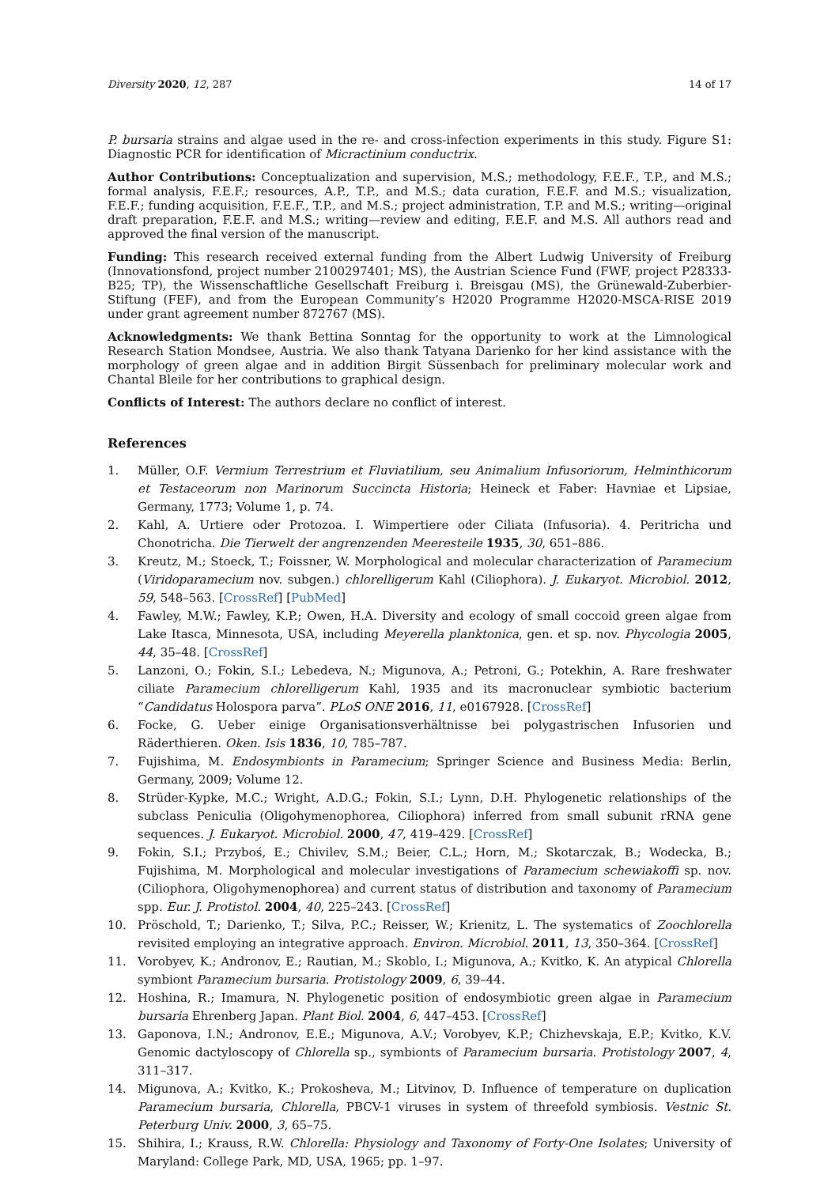Diversity 2020, 12, 287 14 of 17
P. bursaria strains and algae used in the re- and cross-infection experiments in this study. Figure S1: Diagnostic PCR for identification of Micractinium conductrix.
Author Contributions: Conceptualization and supervision, M.S.; methodology, F.E.F., T.P., and M.S.; formal analysis, F.E.F.; resources, A.P., T.P., and M.S.; data curation, F.E.F. and M.S.; visualization, F.E.F.; funding acquisition, F.E.F., T.P., and M.S.; project administration, T.P. and M.S.; writing—original draft preparation, F.E.F. and M.S.; writing—review and editing, F.E.F. and M.S. All authors read and approved the final version of the manuscript.
Funding: This research received external funding from the Albert Ludwig University of Freiburg (Innovationsfond, project number 2100297401; MS), the Austrian Science Fund (FWF, project P28333-B25; TP), the Wissenschaftliche Gesellschaft Freiburg i. Breisgau (MS), the Grünewald-Zuberbier-Stiftung (FEF), and from the European Community’s H2020 Programme H2020-MSCA-RISE 2019 under grant agreement number 872767 (MS).
Acknowledgments: We thank Bettina Sonntag for the opportunity to work at the Limnological Research Station Mondsee, Austria. We also thank Tatyana Darienko for her kind assistance with the morphology of green algae and in addition Birgit Süssenbach for preliminary molecular work and Chantal Bleile for her contributions to graphical design.
Conflicts of Interest: The authors declare no conflict of interest.
References
1. Müller, O.F. Vermium Terrestrium et Fluviatilium, seu Animalium Infusoriorum, Helminthicorum et Testaceorum non Marinorum Succincta Historia; Heineck et Faber: Havniae et Lipsiae, Germany, 1773; Volume 1, p. 74.
2. Kahl, A. Urtiere oder Protozoa. I. Wimpertiere oder Ciliata (Infusoria). 4. Peritricha und Chonotricha. Die Tierwelt der angrenzenden Meeresteile 1935, 30, 651–886.
3. Kreutz, M.; Stoeck, T.; Foissner, W. Morphological and molecular characterization of Paramecium (Viridoparamecium nov. subgen.) chlorelligerum Kahl (Ciliophora). J. Eukaryot. Microbiol. 2012, 59, 548–563. [CrossRef] [PubMed]
4. Fawley, M.W.; Fawley, K.P.; Owen, H.A. Diversity and ecology of small coccoid green algae from Lake Itasca, Minnesota, USA, including Meyerella planktonica, gen. et sp. nov. Phycologia 2005, 44, 35–48. [CrossRef]
5. Lanzoni, O.; Fokin, S.I.; Lebedeva, N.; Migunova, A.; Petroni, G.; Potekhin, A. Rare freshwater ciliate Paramecium chlorelligerum Kahl, 1935 and its macronuclear symbiotic bacterium “Candidatus Holospora parva”. PLoS ONE 2016, 11, e0167928. [CrossRef]
6. Focke, G. Ueber einige Organisationsverhältnisse bei polygastrischen Infusorien und Räderthieren. Oken. Isis 1836, 10, 785–787.
7. Fujishima, M. Endosymbionts in Paramecium; Springer Science and Business Media: Berlin, Germany, 2009; Volume 12.
8. Strüder-Kypke, M.C.; Wright, A.D.G.; Fokin, S.I.; Lynn, D.H. Phylogenetic relationships of the subclass Peniculia (Oligohymenophorea, Ciliophora) inferred from small subunit rRNA gene sequences. J. Eukaryot. Microbiol. 2000, 47, 419–429. [CrossRef]
9. Fokin, S.I.; Przyboś, E.; Chivilev, S.M.; Beier, C.L.; Horn, M.; Skotarczak, B.; Wodecka, B.; Fujishima, M. Morphological and molecular investigations of Paramecium schewiakoffi sp. nov. (Ciliophora, Oligohymenophorea) and current status of distribution and taxonomy of Paramecium spp. Eur. J. Protistol. 2004, 40, 225–243. [CrossRef]
10. Pröschold, T.; Darienko, T.; Silva, P.C.; Reisser, W.; Krienitz, L. The systematics of Zoochlorella revisited employing an integrative approach. Environ. Microbiol. 2011, 13, 350–364. [CrossRef]
11. Vorobyev, K.; Andronov, E.; Rautian, M.; Skoblo, I.; Migunova, A.; Kvitko, K. An atypical Chlorella symbiont Paramecium bursaria. Protistology 2009, 6, 39–44.
12. Hoshina, R.; Imamura, N. Phylogenetic position of endosymbiotic green algae in Paramecium bursaria Ehrenberg Japan. Plant Biol. 2004, 6, 447–453. [CrossRef]
13. Gaponova, I.N.; Andronov, E.E.; Migunova, A.V.; Vorobyev, K.P.; Chizhevskaja, E.P.; Kvitko, K.V. Genomic dactyloscopy of Chlorella sp., symbionts of Paramecium bursaria. Protistology 2007, 4, 311–317.
14. Migunova, A.; Kvitko, K.; Prokosheva, M.; Litvinov, D. Influence of temperature on duplication Paramecium bursaria, Chlorella, PBCV-1 viruses in system of threefold symbiosis. Vestnic St. Peterburg Univ. 2000, 3, 65–75.
15. Shihira, I.; Krauss, R.W. Chlorella: Physiology and Taxonomy of Forty-One Isolates; University of Maryland: College Park, MD, USA, 1965; pp. 1–97.